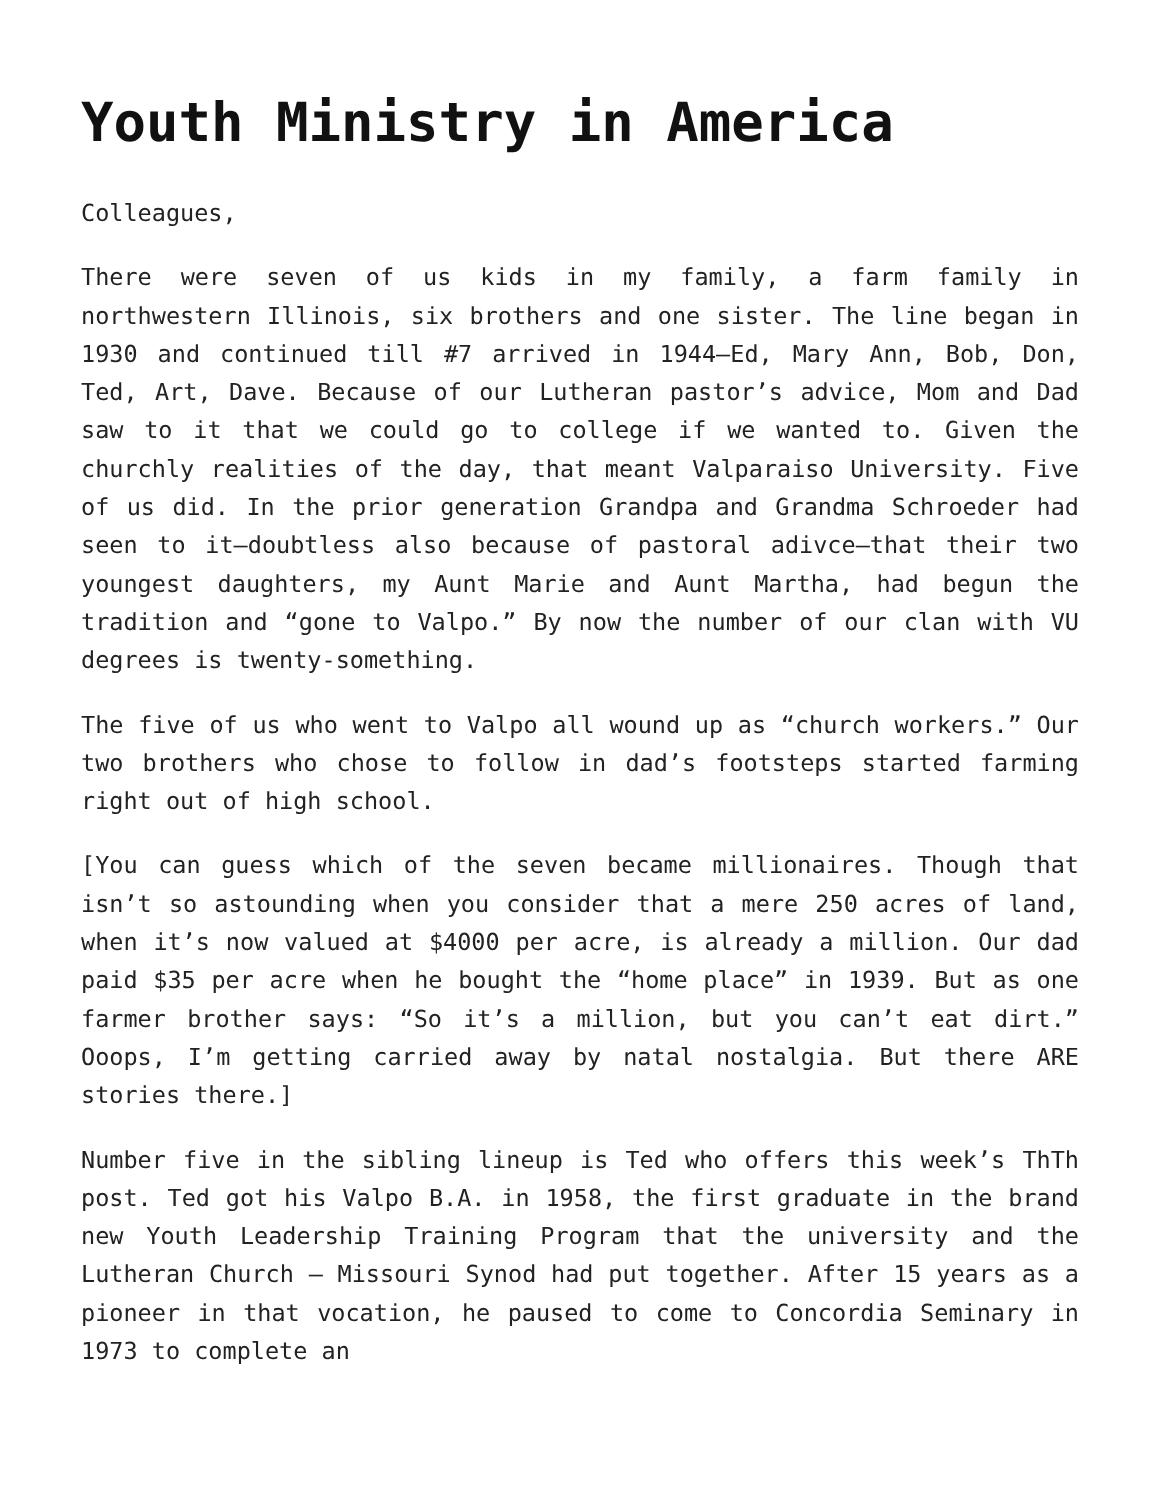Youth Ministry in America
Colleagues,
There were seven of us kids in my family, a farm family in northwestern Illinois, six brothers and one sister. The line began in 1930 and continued till #7 arrived in 1944–Ed, Mary Ann, Bob, Don, Ted, Art, Dave. Because of our Lutheran pastor’s advice, Mom and Dad saw to it that we could go to college if we wanted to. Given the churchly realities of the day, that meant Valparaiso University. Five of us did. In the prior generation Grandpa and Grandma Schroeder had seen to it–doubtless also because of pastoral adivce–that their two youngest daughters, my Aunt Marie and Aunt Martha, had begun the tradition and “gone to Valpo.” By now the number of our clan with VU degrees is twenty-something.
The five of us who went to Valpo all wound up as “church workers.” Our two brothers who chose to follow in dad’s footsteps started farming right out of high school.
[You can guess which of the seven became millionaires. Though that isn’t so astounding when you consider that a mere 250 acres of land, when it’s now valued at $4000 per acre, is already a million. Our dad paid $35 per acre when he bought the “home place” in 1939. But as one farmer brother says: “So it’s a million, but you can’t eat dirt.” Ooops, I’m getting carried away by natal nostalgia. But there ARE stories there.]
Number five in the sibling lineup is Ted who offers this week’s ThTh post. Ted got his Valpo B.A. in 1958, the first graduate in the brand new Youth Leadership Training Program that the university and the Lutheran Church – Missouri Synod had put together. After 15 years as a pioneer in that vocation, he paused to come to Concordia Seminary in 1973 to complete an